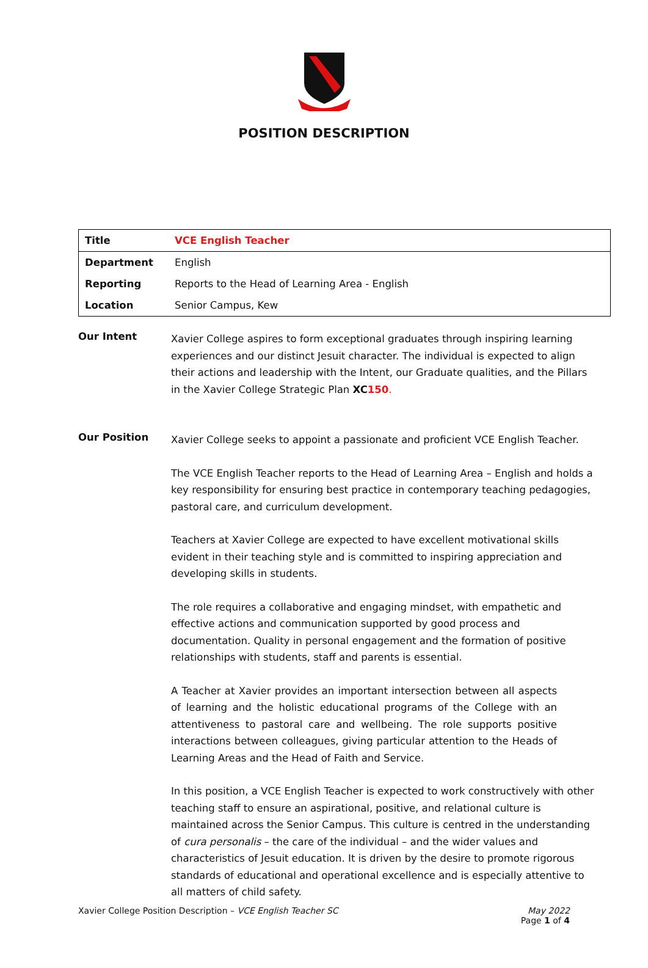POSITION DESCRIPTION
| Title | VCE English Teacher |
| Department | English |
| Reporting | Reports to the Head of Learning Area - English |
| Location | Senior Campus, Kew |
Our Intent
Xavier College aspires to form exceptional graduates through inspiring learning experiences and our distinct Jesuit character. The individual is expected to align their actions and leadership with the Intent, our Graduate qualities, and the Pillars in the Xavier College Strategic Plan XC 150.
Our Position
Xavier College seeks to appoint a passionate and proficient VCE English Teacher.
The VCE English Teacher reports to the Head of Learning Area – English and holds a key responsibility for ensuring best practice in contemporary teaching pedagogies, pastoral care, and curriculum development.
Teachers at Xavier College are expected to have excellent motivational skills evident in their teaching style and is committed to inspiring appreciation and developing skills in students.
The role requires a collaborative and engaging mindset, with empathetic and effective actions and communication supported by good process and documentation. Quality in personal engagement and the formation of positive relationships with students, staff and parents is essential.
A Teacher at Xavier provides an important intersection between all aspects of learning and the holistic educational programs of the College with an attentiveness to pastoral care and wellbeing. The role supports positive interactions between colleagues, giving particular attention to the Heads of Learning Areas and the Head of Faith and Service.
In this position, a VCE English Teacher is expected to work constructively with other teaching staff to ensure an aspirational, positive, and relational culture is maintained across the Senior Campus. This culture is centred in the understanding of cura personalis – the care of the individual – and the wider values and characteristics of Jesuit education. It is driven by the desire to promote rigorous standards of educational and operational excellence and is especially attentive to all matters of child safety.
Xavier College Position Description – VCE English Teacher SC
May 2022
Page 1 of 4